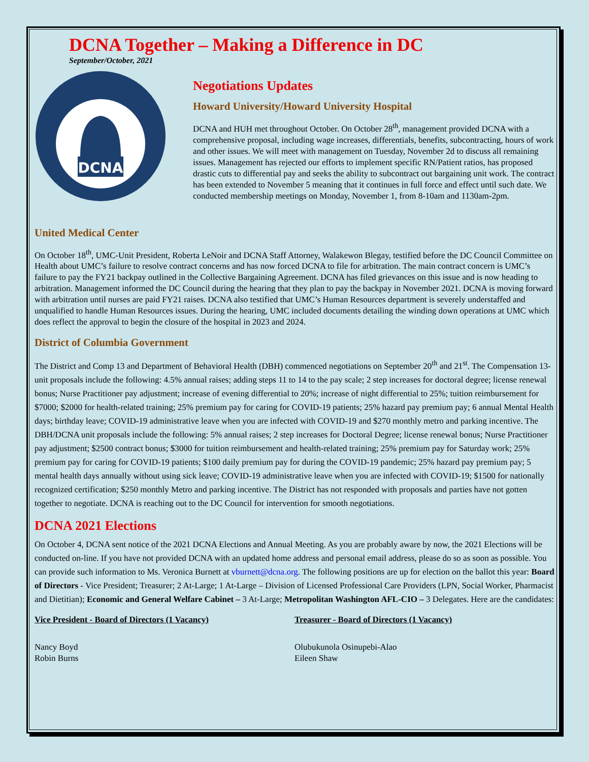DCNA Together – Making a Difference in DC
September/October, 2021
DCNA
Negotiations Updates
Howard University/Howard University Hospital
DCNA and HUH met throughout October. On October 28<sup>th</sup>, management provided DCNA with a comprehensive proposal, including wage increases, differentials, benefits, subcontracting, hours of work and other issues. We will meet with management on Tuesday, November 2d to discuss all remaining issues. Management has rejected our efforts to implement specific RN/Patient ratios, has proposed drastic cuts to differential pay and seeks the ability to subcontract out bargaining unit work. The contract has been extended to November 5 meaning that it continues in full force and effect until such date. We conducted membership meetings on Monday, November 1, from 8-10am and 1130am-2pm.
United Medical Center
On October 18<sup>th</sup>, UMC-Unit President, Roberta LeNoir and DCNA Staff Attorney, Walakewon Blegay, testified before the DC Council Committee on Health about UMC’s failure to resolve contract concerns and has now forced DCNA to file for arbitration. The main contract concern is UMC’s failure to pay the FY21 backpay outlined in the Collective Bargaining Agreement. DCNA has filed grievances on this issue and is now heading to arbitration. Management informed the DC Council during the hearing that they plan to pay the backpay in November 2021. DCNA is moving forward with arbitration until nurses are paid FY21 raises. DCNA also testified that UMC’s Human Resources department is severely understaffed and unqualified to handle Human Resources issues. During the hearing, UMC included documents detailing the winding down operations at UMC which does reflect the approval to begin the closure of the hospital in 2023 and 2024.
District of Columbia Government
The District and Comp 13 and Department of Behavioral Health (DBH) commenced negotiations on September 20<sup>th</sup> and 21<sup>st</sup>. The Compensation 13-unit proposals include the following: 4.5% annual raises; adding steps 11 to 14 to the pay scale; 2 step increases for doctoral degree; license renewal bonus; Nurse Practitioner pay adjustment; increase of evening differential to 20%; increase of night differential to 25%; tuition reimbursement for $7000; $2000 for health-related training; 25% premium pay for caring for COVID-19 patients; 25% hazard pay premium pay; 6 annual Mental Health days; birthday leave; COVID-19 administrative leave when you are infected with COVID-19 and $270 monthly metro and parking incentive. The DBH/DCNA unit proposals include the following: 5% annual raises; 2 step increases for Doctoral Degree; license renewal bonus; Nurse Practitioner pay adjustment; $2500 contract bonus; $3000 for tuition reimbursement and health-related training; 25% premium pay for Saturday work; 25% premium pay for caring for COVID-19 patients; $100 daily premium pay for during the COVID-19 pandemic; 25% hazard pay premium pay; 5 mental health days annually without using sick leave; COVID-19 administrative leave when you are infected with COVID-19; $1500 for nationally recognized certification; $250 monthly Metro and parking incentive. The District has not responded with proposals and parties have not gotten together to negotiate. DCNA is reaching out to the DC Council for intervention for smooth negotiations.
DCNA 2021 Elections
On October 4, DCNA sent notice of the 2021 DCNA Elections and Annual Meeting. As you are probably aware by now, the 2021 Elections will be conducted on-line. If you have not provided DCNA with an updated home address and personal email address, please do so as soon as possible. You can provide such information to Ms. Veronica Burnett at vburnett@dcna.org. The following positions are up for election on the ballot this year: Board of Directors - Vice President; Treasurer; 2 At-Large; 1 At-Large – Division of Licensed Professional Care Providers (LPN, Social Worker, Pharmacist and Dietitian); Economic and General Welfare Cabinet – 3 At-Large; Metropolitan Washington AFL-CIO – 3 Delegates. Here are the candidates:
Vice President - Board of Directors (1 Vacancy)
Nancy Boyd
Robin Burns
Treasurer - Board of Directors (1 Vacancy)
Olubukunola Osinupebi-Alao
Eileen Shaw